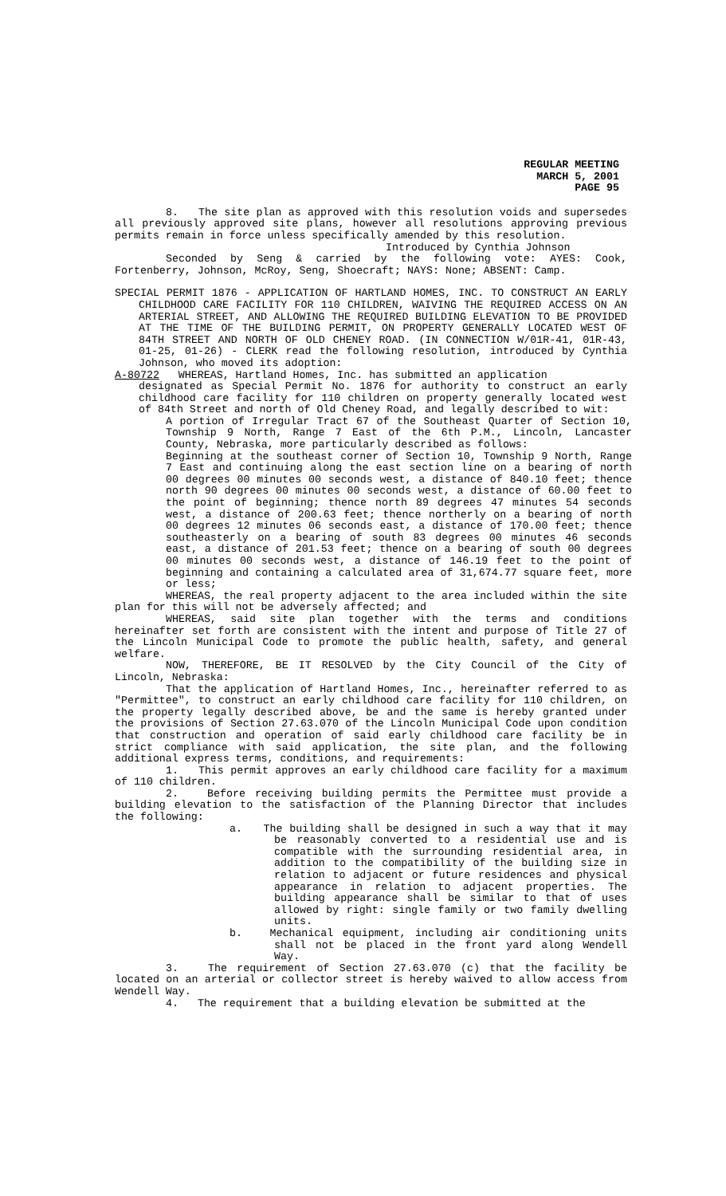REGULAR MEETING
MARCH 5, 2001
PAGE 95
8. The site plan as approved with this resolution voids and supersedes all previously approved site plans, however all resolutions approving previous permits remain in force unless specifically amended by this resolution.
Introduced by Cynthia Johnson
Seconded by Seng & carried by the following vote: AYES: Cook, Fortenberry, Johnson, McRoy, Seng, Shoecraft; NAYS: None; ABSENT: Camp.
SPECIAL PERMIT 1876 - APPLICATION OF HARTLAND HOMES, INC. TO CONSTRUCT AN EARLY CHILDHOOD CARE FACILITY FOR 110 CHILDREN, WAIVING THE REQUIRED ACCESS ON AN ARTERIAL STREET, AND ALLOWING THE REQUIRED BUILDING ELEVATION TO BE PROVIDED AT THE TIME OF THE BUILDING PERMIT, ON PROPERTY GENERALLY LOCATED WEST OF 84TH STREET AND NORTH OF OLD CHENEY ROAD. (IN CONNECTION W/01R-41, 01R-43, 01-25, 01-26) - CLERK read the following resolution, introduced by Cynthia Johnson, who moved its adoption:
A-80722 WHEREAS, Hartland Homes, Inc. has submitted an application
designated as Special Permit No. 1876 for authority to construct an early childhood care facility for 110 children on property generally located west of 84th Street and north of Old Cheney Road, and legally described to wit:
A portion of Irregular Tract 67 of the Southeast Quarter of Section 10, Township 9 North, Range 7 East of the 6th P.M., Lincoln, Lancaster County, Nebraska, more particularly described as follows:
Beginning at the southeast corner of Section 10, Township 9 North, Range 7 East and continuing along the east section line on a bearing of north 00 degrees 00 minutes 00 seconds west, a distance of 840.10 feet; thence north 90 degrees 00 minutes 00 seconds west, a distance of 60.00 feet to the point of beginning; thence north 89 degrees 47 minutes 54 seconds west, a distance of 200.63 feet; thence northerly on a bearing of north 00 degrees 12 minutes 06 seconds east, a distance of 170.00 feet; thence southeasterly on a bearing of south 83 degrees 00 minutes 46 seconds east, a distance of 201.53 feet; thence on a bearing of south 00 degrees 00 minutes 00 seconds west, a distance of 146.19 feet to the point of beginning and containing a calculated area of 31,674.77 square feet, more or less;
WHEREAS, the real property adjacent to the area included within the site plan for this will not be adversely affected; and
WHEREAS, said site plan together with the terms and conditions hereinafter set forth are consistent with the intent and purpose of Title 27 of the Lincoln Municipal Code to promote the public health, safety, and general welfare.
NOW, THEREFORE, BE IT RESOLVED by the City Council of the City of Lincoln, Nebraska:
That the application of Hartland Homes, Inc., hereinafter referred to as "Permittee", to construct an early childhood care facility for 110 children, on the property legally described above, be and the same is hereby granted under the provisions of Section 27.63.070 of the Lincoln Municipal Code upon condition that construction and operation of said early childhood care facility be in strict compliance with said application, the site plan, and the following additional express terms, conditions, and requirements:
1. This permit approves an early childhood care facility for a maximum of 110 children.
2. Before receiving building permits the Permittee must provide a building elevation to the satisfaction of the Planning Director that includes the following:
a. The building shall be designed in such a way that it may be reasonably converted to a residential use and is compatible with the surrounding residential area, in addition to the compatibility of the building size in relation to adjacent or future residences and physical appearance in relation to adjacent properties. The building appearance shall be similar to that of uses allowed by right: single family or two family dwelling units.
b. Mechanical equipment, including air conditioning units shall not be placed in the front yard along Wendell Way.
3. The requirement of Section 27.63.070 (c) that the facility be located on an arterial or collector street is hereby waived to allow access from Wendell Way.
4. The requirement that a building elevation be submitted at the